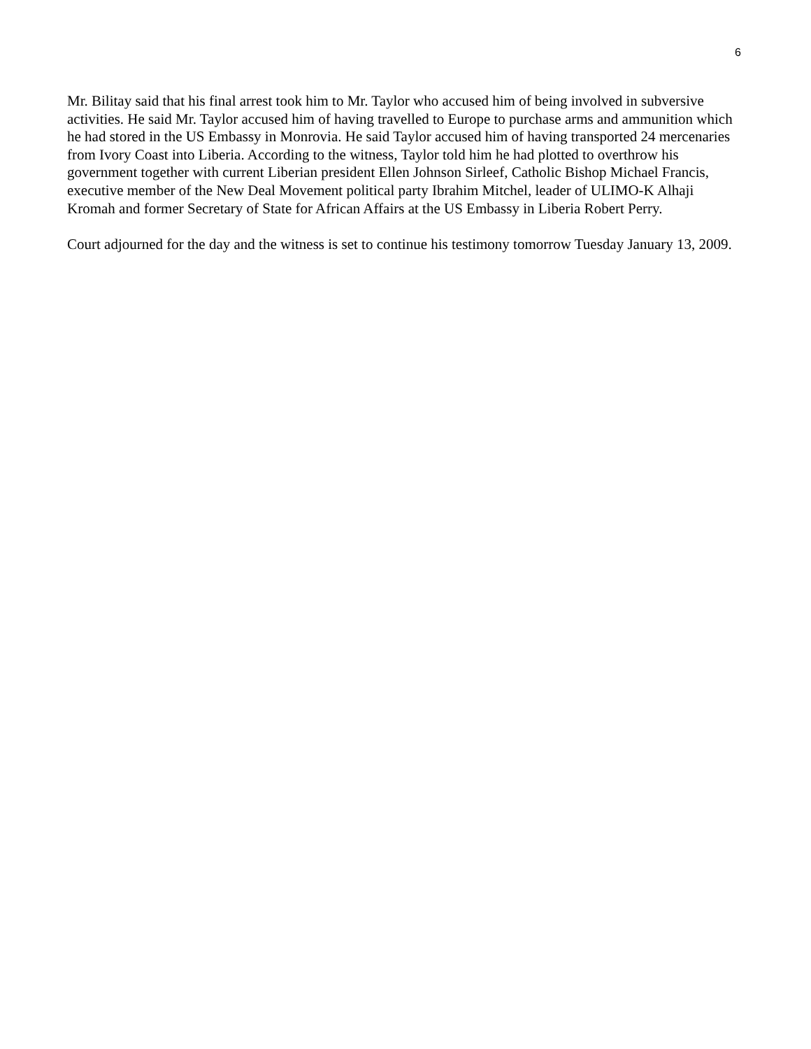6
Mr. Bilitay said that his final arrest took him to Mr. Taylor who accused him of being involved in subversive activities. He said Mr. Taylor accused him of having travelled to Europe to purchase arms and ammunition which he had stored in the US Embassy in Monrovia. He said Taylor accused him of having transported 24 mercenaries from Ivory Coast into Liberia. According to the witness, Taylor told him he had plotted to overthrow his government together with current Liberian president Ellen Johnson Sirleef, Catholic Bishop Michael Francis, executive member of the New Deal Movement political party Ibrahim Mitchel, leader of ULIMO-K Alhaji Kromah and former Secretary of State for African Affairs at the US Embassy in Liberia Robert Perry.
Court adjourned for the day and the witness is set to continue his testimony tomorrow Tuesday January 13, 2009.